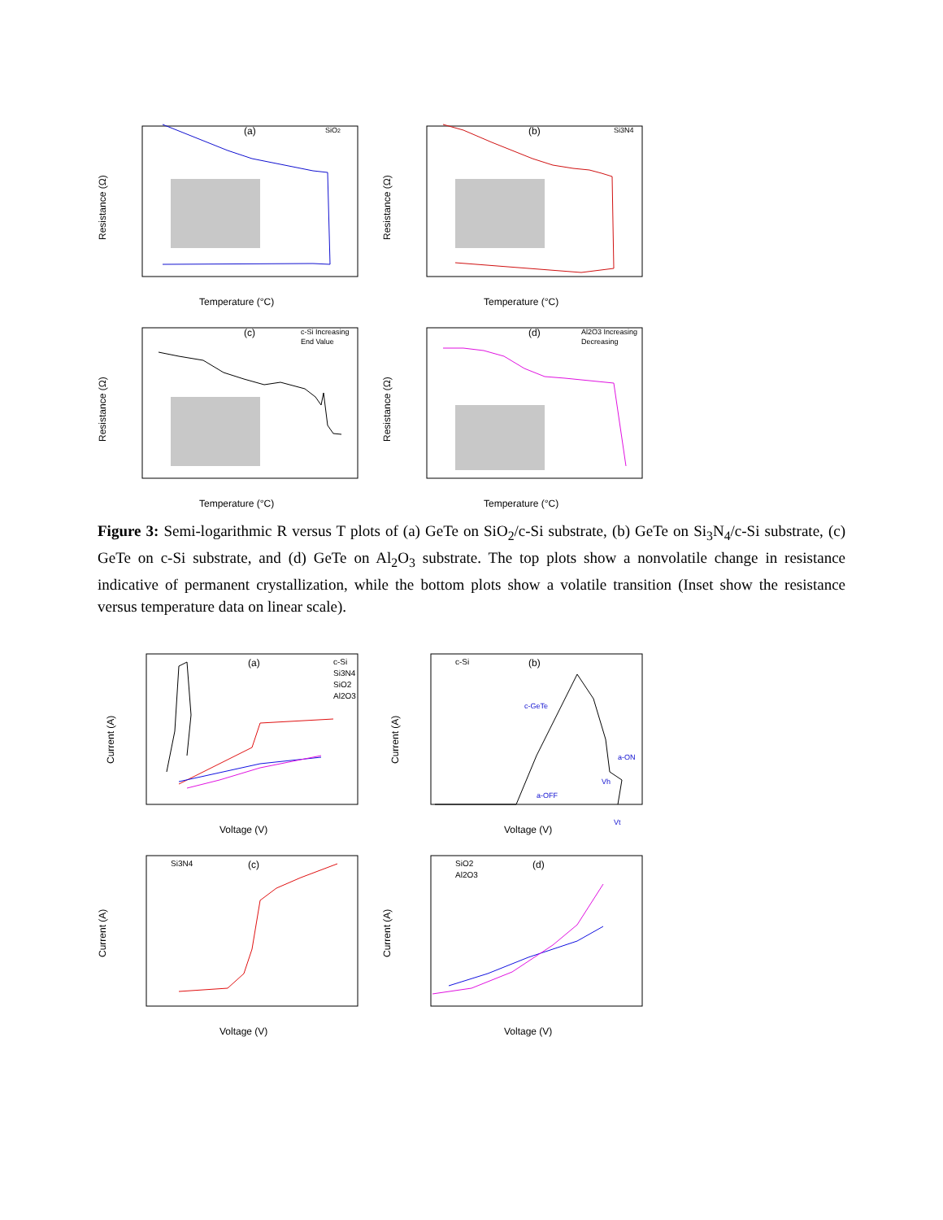(a)
SiO2
Temperature (°C)
Resistance (Ω)
(b)
Si3N4
Temperature (°C)
Resistance (Ω)
(c)
c-Si Increasing
End Value
Temperature (°C)
Resistance (Ω)
(d)
Al2O3 Increasing
Decreasing
Temperature (°C)
Resistance (Ω)
Figure 3: Semi-logarithmic R versus T plots of (a) GeTe on SiO<sub>2</sub>/c-Si substrate, (b) GeTe on Si<sub>3</sub>N<sub>4</sub>/c-Si substrate, (c) GeTe on c-Si substrate, and (d) GeTe on Al<sub>2</sub>O<sub>3</sub> substrate. The top plots show a nonvolatile change in resistance indicative of permanent crystallization, while the bottom plots show a volatile transition (Inset show the resistance versus temperature data on linear scale).
(a)
c-Si
Si3N4
SiO2
Al2O3
Voltage (V)
Current (A)
(b)
c-Si
c-GeTe
a-ON
a-OFF
Vh
Vt
Voltage (V)
Current (A)
(c)
Si3N4
Voltage (V)
Current (A)
(d)
SiO2
Al2O3
Voltage (V)
Current (A)